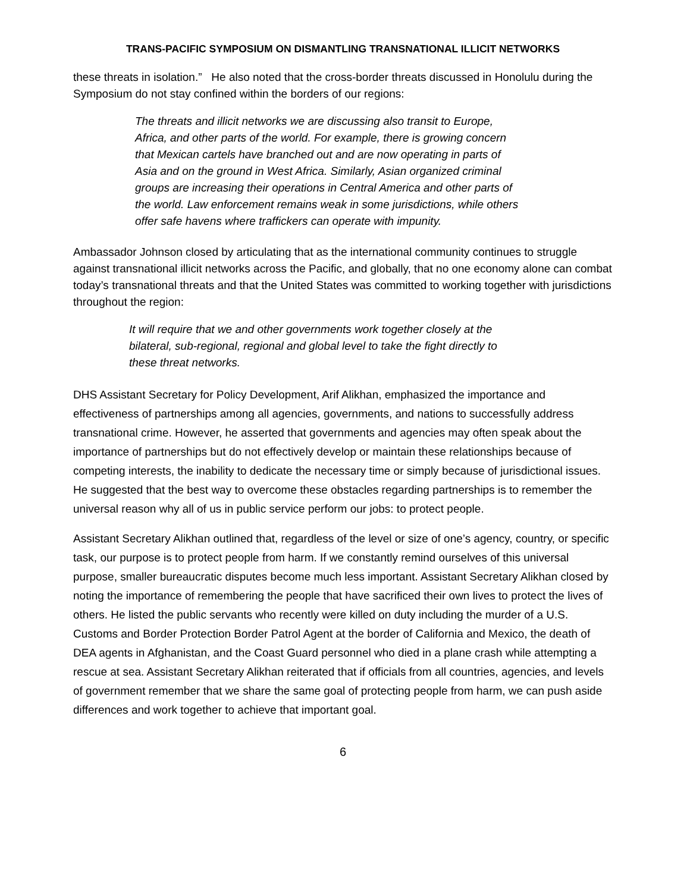TRANS-PACIFIC SYMPOSIUM ON DISMANTLING TRANSNATIONAL ILLICIT NETWORKS
these threats in isolation.” He also noted that the cross-border threats discussed in Honolulu during the Symposium do not stay confined within the borders of our regions:
The threats and illicit networks we are discussing also transit to Europe, Africa, and other parts of the world. For example, there is growing concern that Mexican cartels have branched out and are now operating in parts of Asia and on the ground in West Africa. Similarly, Asian organized criminal groups are increasing their operations in Central America and other parts of the world. Law enforcement remains weak in some jurisdictions, while others offer safe havens where traffickers can operate with impunity.
Ambassador Johnson closed by articulating that as the international community continues to struggle against transnational illicit networks across the Pacific, and globally, that no one economy alone can combat today’s transnational threats and that the United States was committed to working together with jurisdictions throughout the region:
It will require that we and other governments work together closely at the bilateral, sub-regional, regional and global level to take the fight directly to these threat networks.
DHS Assistant Secretary for Policy Development, Arif Alikhan, emphasized the importance and effectiveness of partnerships among all agencies, governments, and nations to successfully address transnational crime. However, he asserted that governments and agencies may often speak about the importance of partnerships but do not effectively develop or maintain these relationships because of competing interests, the inability to dedicate the necessary time or simply because of jurisdictional issues. He suggested that the best way to overcome these obstacles regarding partnerships is to remember the universal reason why all of us in public service perform our jobs: to protect people.
Assistant Secretary Alikhan outlined that, regardless of the level or size of one’s agency, country, or specific task, our purpose is to protect people from harm. If we constantly remind ourselves of this universal purpose, smaller bureaucratic disputes become much less important. Assistant Secretary Alikhan closed by noting the importance of remembering the people that have sacrificed their own lives to protect the lives of others. He listed the public servants who recently were killed on duty including the murder of a U.S. Customs and Border Protection Border Patrol Agent at the border of California and Mexico, the death of DEA agents in Afghanistan, and the Coast Guard personnel who died in a plane crash while attempting a rescue at sea. Assistant Secretary Alikhan reiterated that if officials from all countries, agencies, and levels of government remember that we share the same goal of protecting people from harm, we can push aside differences and work together to achieve that important goal.
6